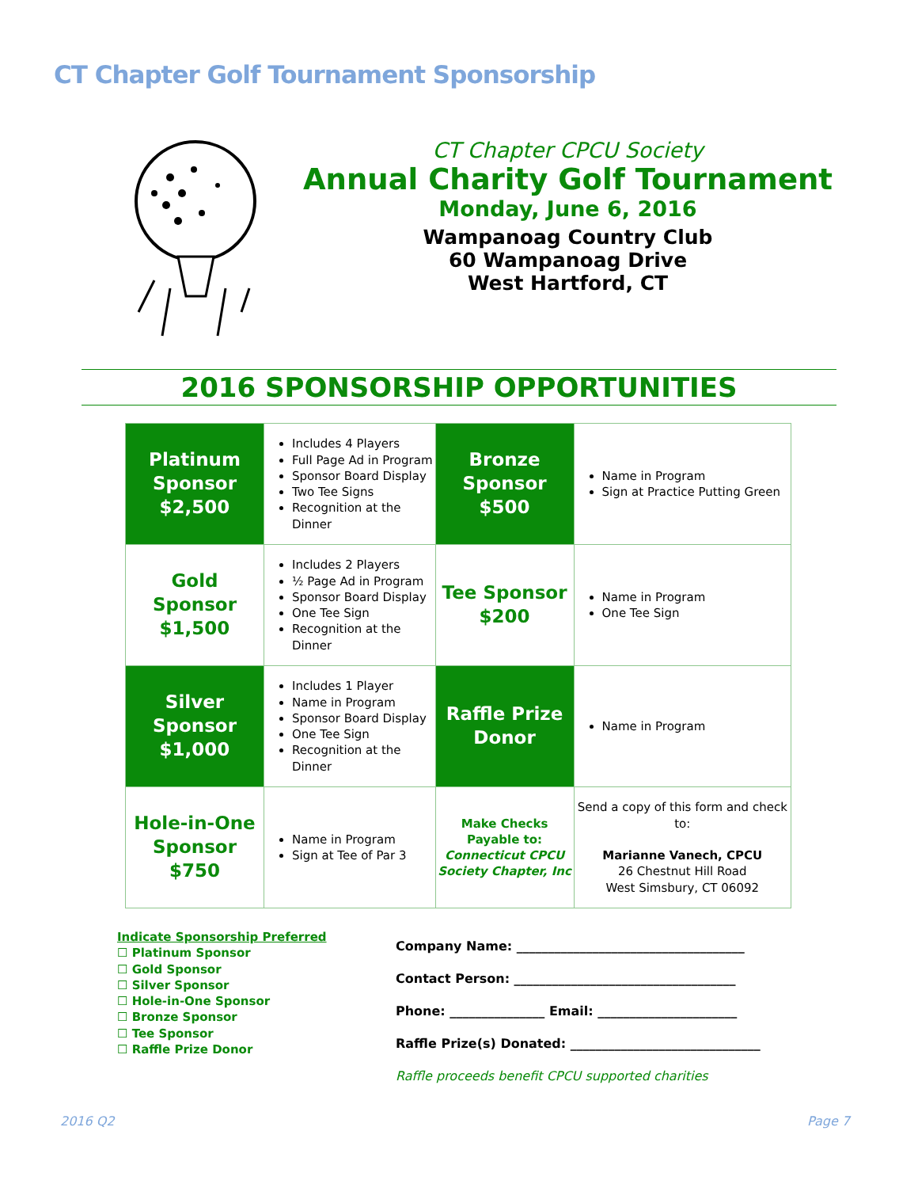CT Chapter Golf Tournament Sponsorship
CT Chapter CPCU Society
Annual Charity Golf Tournament
Monday, June 6, 2016
Wampanoag Country Club
60 Wampanoag Drive
West Hartford, CT
2016 SPONSORSHIP OPPORTUNITIES
| Platinum Sponsor $2,500 | Includes 4 Players Full Page Ad in Program Sponsor Board Display Two Tee Signs Recognition at the Dinner | Bronze Sponsor $500 | Name in Program Sign at Practice Putting Green |
| Gold Sponsor $1,500 | Includes 2 Players ½ Page Ad in Program Sponsor Board Display One Tee Sign Recognition at the Dinner | Tee Sponsor $200 | Name in Program One Tee Sign |
| Silver Sponsor $1,000 | Includes 1 Player Name in Program Sponsor Board Display One Tee Sign Recognition at the Dinner | Raffle Prize Donor | Name in Program |
| Hole-in-One Sponsor $750 | Name in Program Sign at Tee of Par 3 | Make Checks Payable to: Connecticut CPCU Society Chapter, Inc | Send a copy of this form and check to: Marianne Vanech, CPCU 26 Chestnut Hill Road West Simsbury, CT 06092 |
Indicate Sponsorship Preferred
☐ Platinum Sponsor
☐ Gold Sponsor
☐ Silver Sponsor
☐ Hole-in-One Sponsor
☐ Bronze Sponsor
☐ Tee Sponsor
☐ Raffle Prize Donor
Company Name: ____________________________________
Contact Person: ___________________________________
Phone: _______________ Email: ______________________
Raffle Prize(s) Donated: ______________________________
Raffle proceeds benefit CPCU supported charities
2016 Q2 Page 7